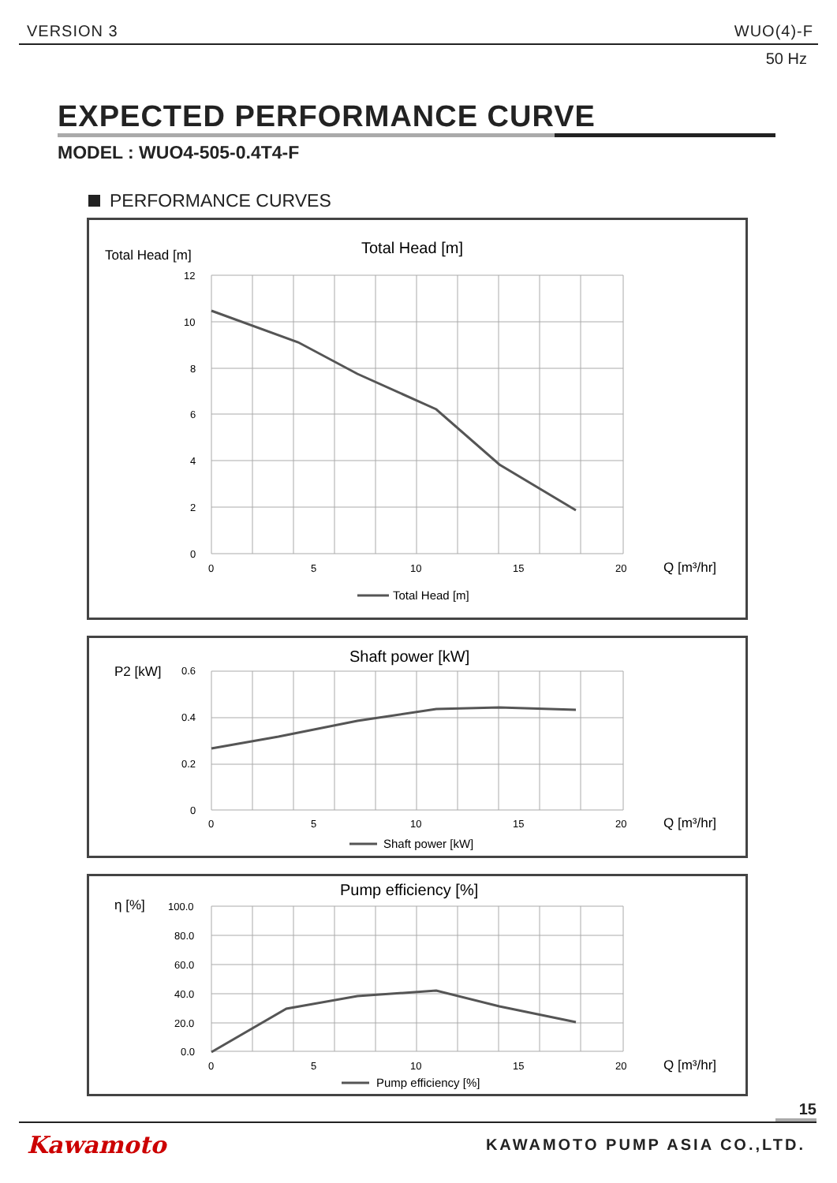VERSION 3 WUO(4)-F
50 Hz
EXPECTED PERFORMANCE CURVE
MODEL : WUO4-505-0.4T4-F
PERFORMANCE CURVES
Total Head [m]
Total Head [m]
12
10
8
6
4
2
0
0
5
10
15
20
Q [m³/hr]
Total Head [m]
P2 [kW]
Shaft power [kW]
0.6
0.4
0.2
0
0
5
10
15
20
Q [m³/hr]
Shaft power [kW]
η [%]
Pump efficiency [%]
100.0
80.0
60.0
40.0
20.0
0.0
0
5
10
15
20
Q [m³/hr]
Pump efficiency [%]
15
Kawamoto KAWAMOTO PUMP ASIA CO.,LTD.